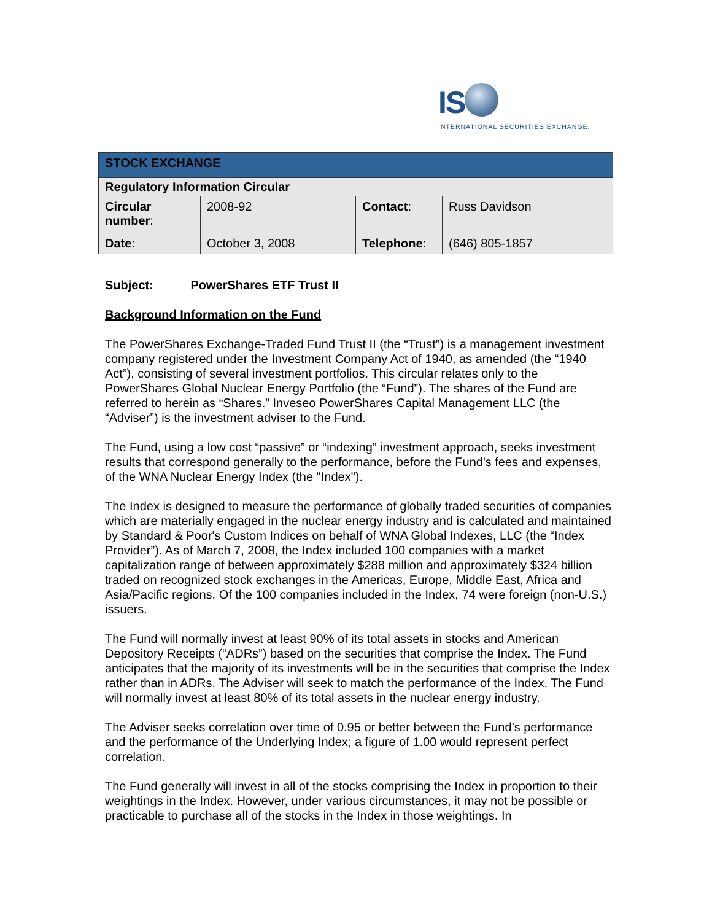IS
INTERNATIONAL SECURITIES EXCHANGE.
| STOCK EXCHANGE | | | |
| Regulatory Information Circular | | | |
| Circular number : | 2008-92 | Contact : | Russ Davidson |
| Date : | October 3, 2008 | Telephone : | (646) 805-1857 |
Subject: PowerShares ETF Trust II
Background Information on the Fund
The PowerShares Exchange-Traded Fund Trust II (the “Trust”) is a management investment company registered under the Investment Company Act of 1940, as amended (the “1940 Act”), consisting of several investment portfolios. This circular relates only to the PowerShares Global Nuclear Energy Portfolio (the “Fund”). The shares of the Fund are referred to herein as “Shares.” Inveseo PowerShares Capital Management LLC (the “Adviser”) is the investment adviser to the Fund.
The Fund, using a low cost “passive” or “indexing” investment approach, seeks investment results that correspond generally to the performance, before the Fund's fees and expenses, of the WNA Nuclear Energy Index (the "Index").
The Index is designed to measure the performance of globally traded securities of companies which are materially engaged in the nuclear energy industry and is calculated and maintained by Standard & Poor's Custom Indices on behalf of WNA Global Indexes, LLC (the “Index Provider”). As of March 7, 2008, the Index included 100 companies with a market capitalization range of between approximately $288 million and approximately $324 billion traded on recognized stock exchanges in the Americas, Europe, Middle East, Africa and Asia/Pacific regions. Of the 100 companies included in the Index, 74 were foreign (non-U.S.) issuers.
The Fund will normally invest at least 90% of its total assets in stocks and American Depository Receipts (“ADRs”) based on the securities that comprise the Index. The Fund anticipates that the majority of its investments will be in the securities that comprise the Index rather than in ADRs. The Adviser will seek to match the performance of the Index. The Fund will normally invest at least 80% of its total assets in the nuclear energy industry.
The Adviser seeks correlation over time of 0.95 or better between the Fund’s performance and the performance of the Underlying Index; a figure of 1.00 would represent perfect correlation.
The Fund generally will invest in all of the stocks comprising the Index in proportion to their weightings in the Index. However, under various circumstances, it may not be possible or practicable to purchase all of the stocks in the Index in those weightings. In